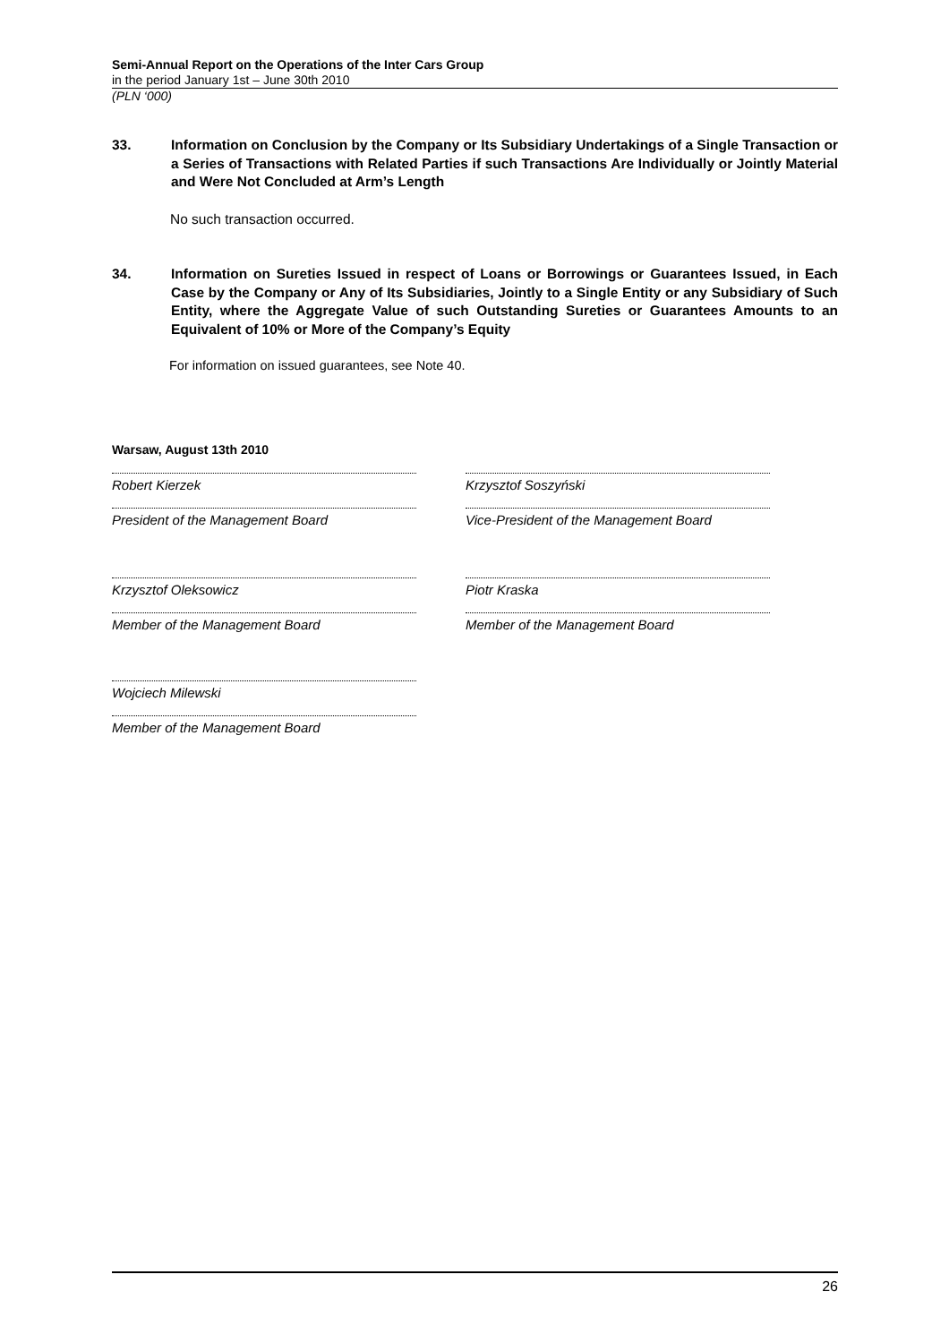Semi-Annual Report on the Operations of the Inter Cars Group
in the period January 1st – June 30th 2010
(PLN ‘000)
33. Information on Conclusion by the Company or Its Subsidiary Undertakings of a Single Transaction or a Series of Transactions with Related Parties if such Transactions Are Individually or Jointly Material and Were Not Concluded at Arm’s Length
No such transaction occurred.
34. Information on Sureties Issued in respect of Loans or Borrowings or Guarantees Issued, in Each Case by the Company or Any of Its Subsidiaries, Jointly to a Single Entity or any Subsidiary of Such Entity, where the Aggregate Value of such Outstanding Sureties or Guarantees Amounts to an Equivalent of 10% or More of the Company’s Equity
For information on issued guarantees, see Note 40.
Warsaw, August 13th 2010
Robert Kierzek
President of the Management Board
Krzysztof Soszyński
Vice-President of the Management Board
Krzysztof Oleksowicz
Member of the Management Board
Piotr Kraska
Member of the Management Board
Wojciech Milewski
Member of the Management Board
26